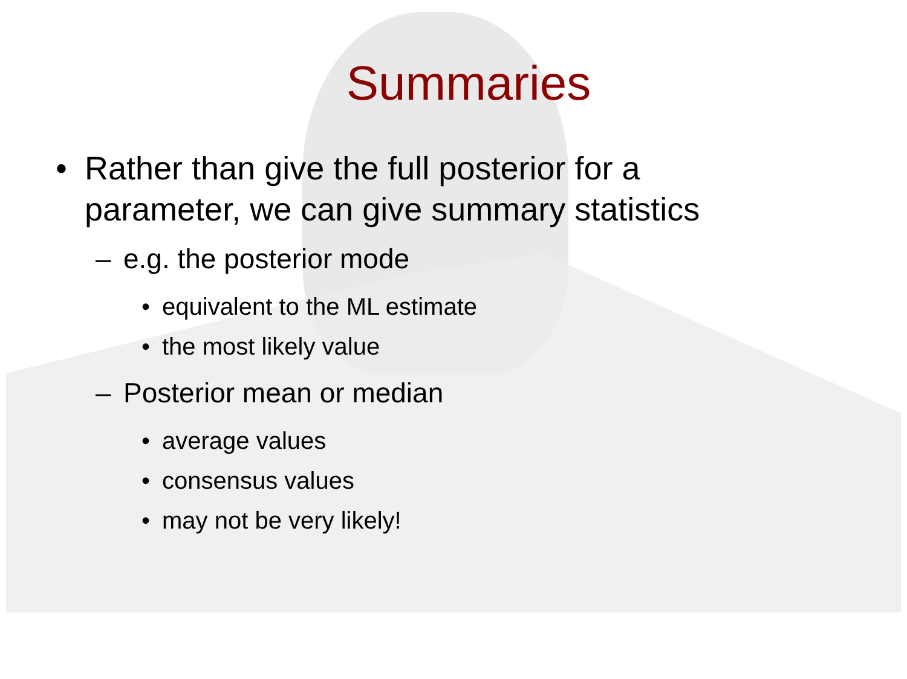Summaries
• Rather than give the full posterior for a
parameter, we can give summary statistics
– e.g. the posterior mode
• equivalent to the ML estimate
• the most likely value
– Posterior mean or median
• average values
• consensus values
• may not be very likely!